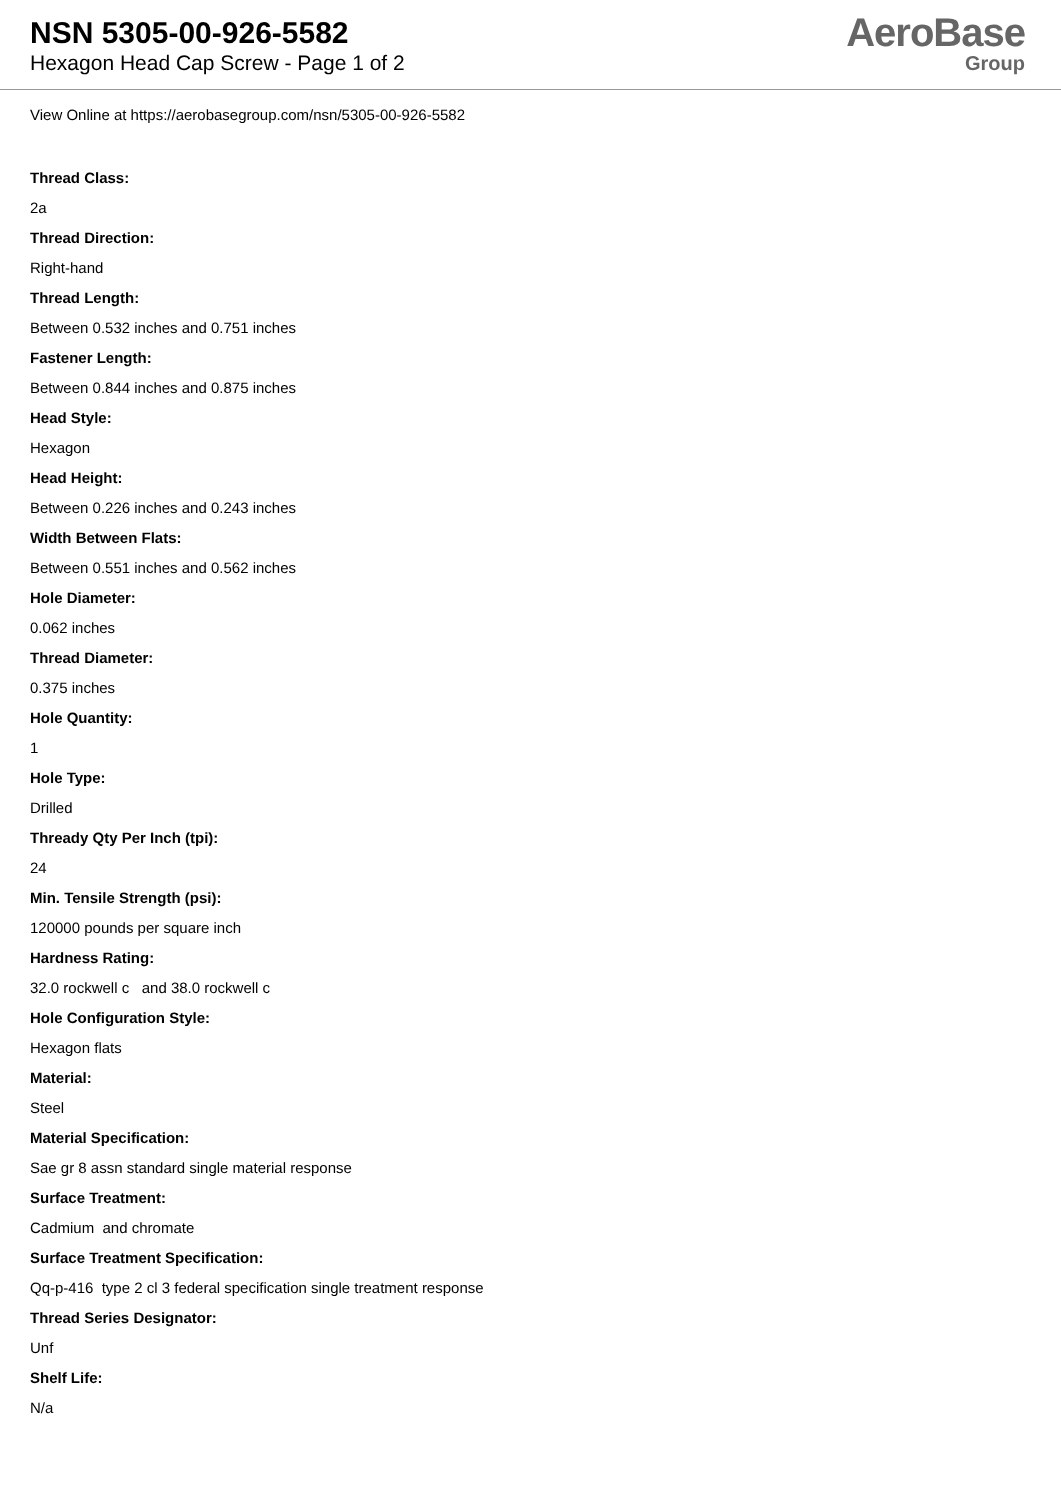NSN 5305-00-926-5582
Hexagon Head Cap Screw - Page 1 of 2
AeroBase
Group
View Online at https://aerobasegroup.com/nsn/5305-00-926-5582
Thread Class:
2a
Thread Direction:
Right-hand
Thread Length:
Between 0.532 inches and 0.751 inches
Fastener Length:
Between 0.844 inches and 0.875 inches
Head Style:
Hexagon
Head Height:
Between 0.226 inches and 0.243 inches
Width Between Flats:
Between 0.551 inches and 0.562 inches
Hole Diameter:
0.062 inches
Thread Diameter:
0.375 inches
Hole Quantity:
1
Hole Type:
Drilled
Thready Qty Per Inch (tpi):
24
Min. Tensile Strength (psi):
120000 pounds per square inch
Hardness Rating:
32.0 rockwell c and 38.0 rockwell c
Hole Configuration Style:
Hexagon flats
Material:
Steel
Material Specification:
Sae gr 8 assn standard single material response
Surface Treatment:
Cadmium and chromate
Surface Treatment Specification:
Qq-p-416 type 2 cl 3 federal specification single treatment response
Thread Series Designator:
Unf
Shelf Life:
N/a